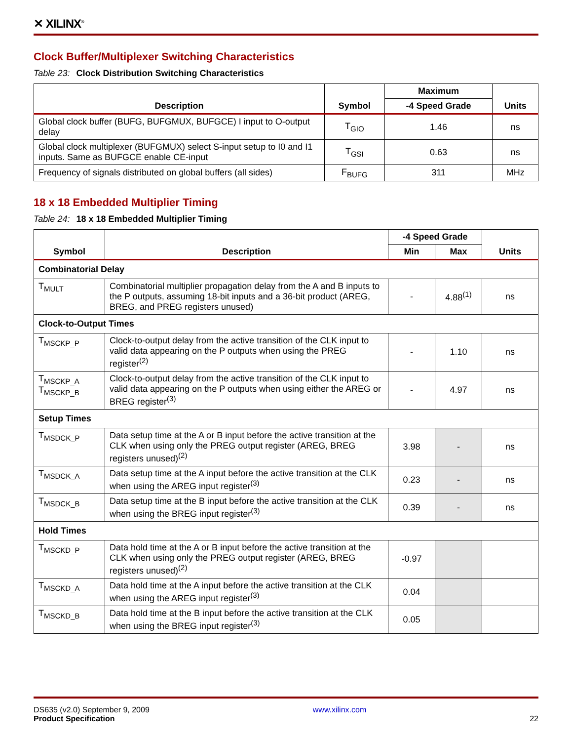✕ XILINX<sup>®</sup>
Clock Buffer/Multiplexer Switching Characteristics
Table 23: Clock Distribution Switching Characteristics
| Description | Symbol | Maximum | Units |
| --- | --- | --- | --- |
| | | -4 Speed Grade | |
| Global clock buffer (BUFG, BUFGMUX, BUFGCE) I input to O-output delay | T<sub>GIO</sub> | 1.46 | ns |
| Global clock multiplexer (BUFGMUX) select S-input setup to I0 and I1 inputs. Same as BUFGCE enable CE-input | T<sub>GSI</sub> | 0.63 | ns |
| Frequency of signals distributed on global buffers (all sides) | F<sub>BUFG</sub> | 311 | MHz |
18 x 18 Embedded Multiplier Timing
Table 24: 18 x 18 Embedded Multiplier Timing
| Symbol | Description | -4 Speed Grade | | Units |
| --- | --- | --- | --- | --- |
| | | Min | Max | |
| Combinatorial Delay | | | | |
| T<sub>MULT</sub> | Combinatorial multiplier propagation delay from the A and B inputs to the P outputs, assuming 18-bit inputs and a 36-bit product (AREG, BREG, and PREG registers unused) | - | 4.88<sup>(1)</sup> | ns |
| Clock-to-Output Times | | | | |
| T<sub>MSCKP_P</sub> | Clock-to-output delay from the active transition of the CLK input to valid data appearing on the P outputs when using the PREG register<sup>(2)</sup> | - | 1.10 | ns |
| T<sub>MSCKP_A</sub> T<sub>MSCKP_B</sub> | Clock-to-output delay from the active transition of the CLK input to valid data appearing on the P outputs when using either the AREG or BREG register<sup>(3)</sup> | - | 4.97 | ns |
| Setup Times | | | | |
| T<sub>MSDCK_P</sub> | Data setup time at the A or B input before the active transition at the CLK when using only the PREG output register (AREG, BREG registers unused)<sup>(2)</sup> | 3.98 | - | ns |
| T<sub>MSDCK_A</sub> | Data setup time at the A input before the active transition at the CLK when using the AREG input register<sup>(3)</sup> | 0.23 | - | ns |
| T<sub>MSDCK_B</sub> | Data setup time at the B input before the active transition at the CLK when using the BREG input register<sup>(3)</sup> | 0.39 | - | ns |
| Hold Times | | | | |
| T<sub>MSCKD_P</sub> | Data hold time at the A or B input before the active transition at the CLK when using only the PREG output register (AREG, BREG registers unused)<sup>(2)</sup> | -0.97 | | |
| T<sub>MSCKD_A</sub> | Data hold time at the A input before the active transition at the CLK when using the AREG input register<sup>(3)</sup> | 0.04 | | |
| T<sub>MSCKD_B</sub> | Data hold time at the B input before the active transition at the CLK when using the BREG input register<sup>(3)</sup> | 0.05 | | |
DS635 (v2.0) September 9, 2009
Product Specification
www.xilinx.com
22